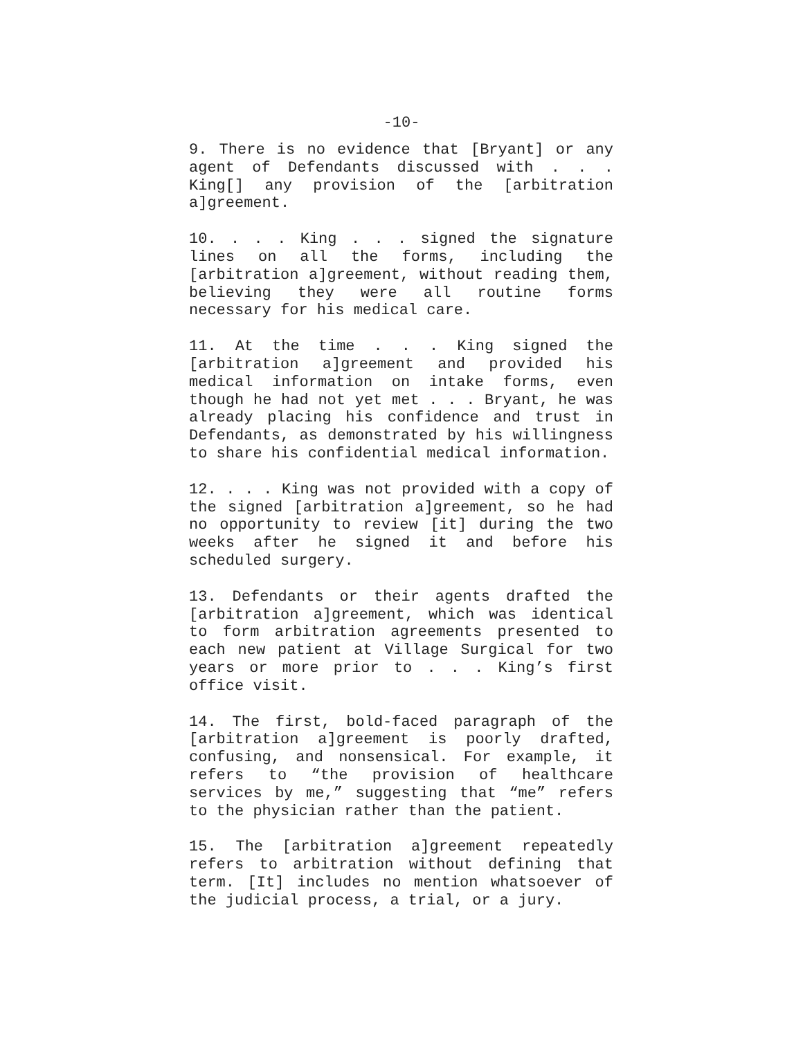-10-
9. There is no evidence that [Bryant] or any agent of Defendants discussed with . . . King[] any provision of the [arbitration a]greement.
10. . . . King . . . signed the signature lines on all the forms, including the [arbitration a]greement, without reading them, believing they were all routine forms necessary for his medical care.
11. At the time . . . King signed the [arbitration a]greement and provided his medical information on intake forms, even though he had not yet met . . . Bryant, he was already placing his confidence and trust in Defendants, as demonstrated by his willingness to share his confidential medical information.
12. . . . King was not provided with a copy of the signed [arbitration a]greement, so he had no opportunity to review [it] during the two weeks after he signed it and before his scheduled surgery.
13. Defendants or their agents drafted the [arbitration a]greement, which was identical to form arbitration agreements presented to each new patient at Village Surgical for two years or more prior to . . . King’s first office visit.
14. The first, bold-faced paragraph of the [arbitration a]greement is poorly drafted, confusing, and nonsensical. For example, it refers to “the provision of healthcare services by me,” suggesting that “me” refers to the physician rather than the patient.
15. The [arbitration a]greement repeatedly refers to arbitration without defining that term. [It] includes no mention whatsoever of the judicial process, a trial, or a jury.